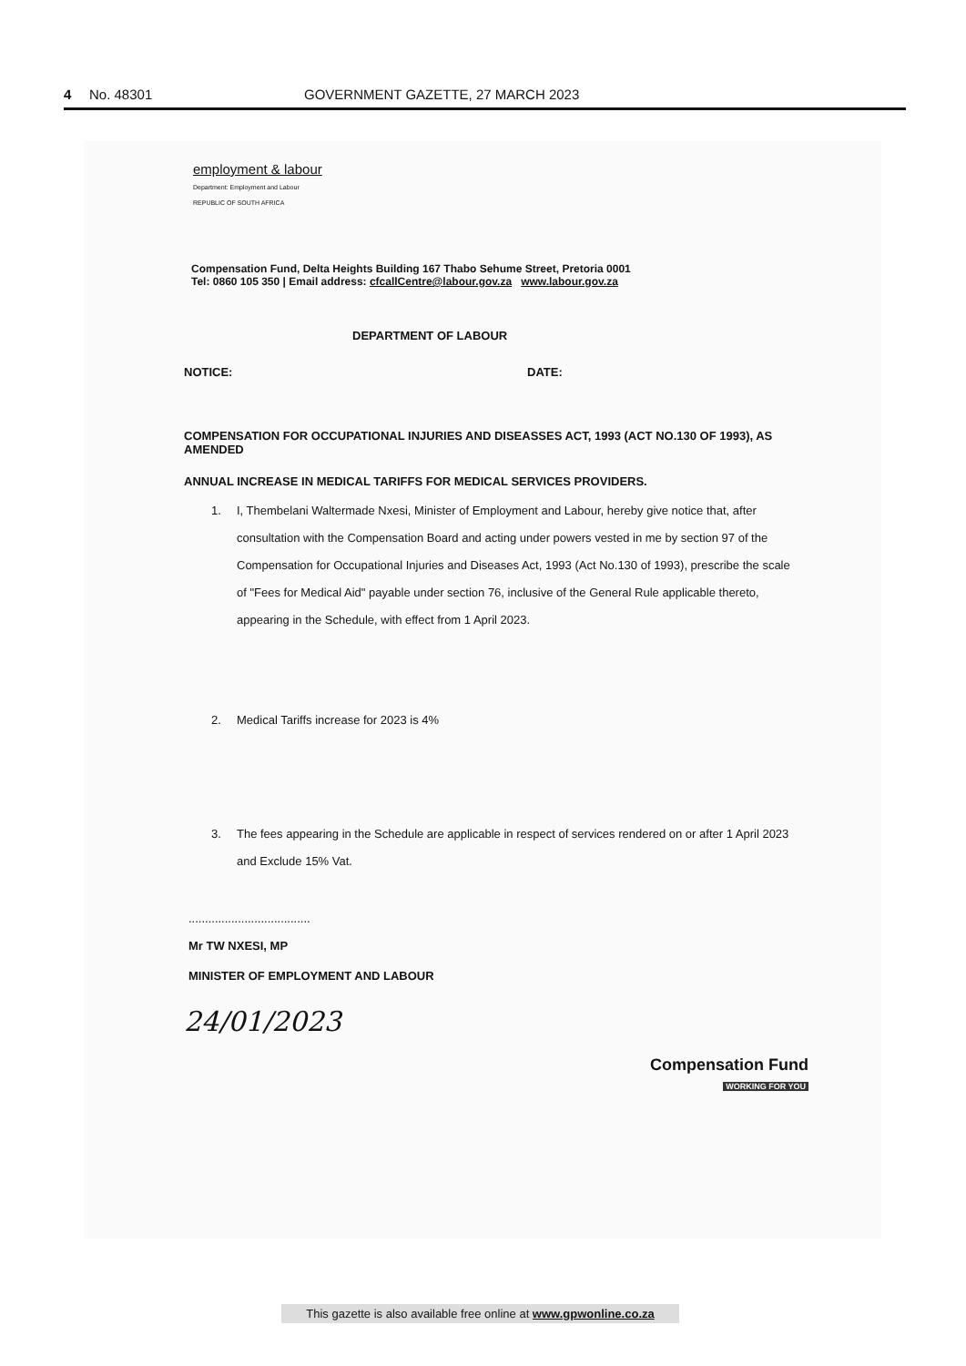4 No. 48301 GOVERNMENT GAZETTE, 27 MARCH 2023
employment & labour
Department: Employment and Labour
REPUBLIC OF SOUTH AFRICA
Compensation Fund, Delta Heights Building 167 Thabo Sehume Street, Pretoria 0001
Tel: 0860 105 350 | Email address: cfcallCentre@labour.gov.za www.labour.gov.za
DEPARTMENT OF LABOUR
NOTICE: DATE:
COMPENSATION FOR OCCUPATIONAL INJURIES AND DISEASSES ACT, 1993 (ACT NO.130 OF 1993), AS AMENDED
ANNUAL INCREASE IN MEDICAL TARIFFS FOR MEDICAL SERVICES PROVIDERS.
1. I, Thembelani Waltermade Nxesi, Minister of Employment and Labour, hereby give notice that, after consultation with the Compensation Board and acting under powers vested in me by section 97 of the Compensation for Occupational Injuries and Diseases Act, 1993 (Act No.130 of 1993), prescribe the scale of "Fees for Medical Aid" payable under section 76, inclusive of the General Rule applicable thereto, appearing in the Schedule, with effect from 1 April 2023.
2. Medical Tariffs increase for 2023 is 4%
3. The fees appearing in the Schedule are applicable in respect of services rendered on or after 1 April 2023 and Exclude 15% Vat.
.....................................
Mr TW NXESI, MP
MINISTER OF EMPLOYMENT AND LABOUR
24/01/2023 Compensation Fund
WORKING FOR YOU
This gazette is also available free online at www.gpwonline.co.za